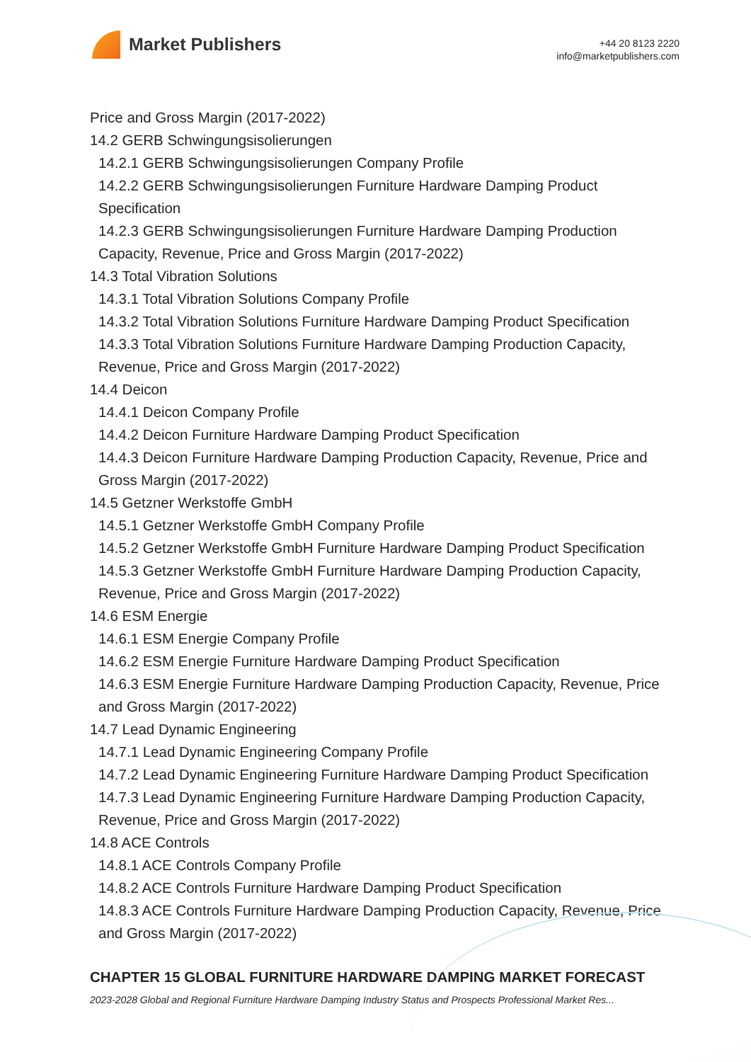Market Publishers
+44 20 8123 2220
info@marketpublishers.com
Price and Gross Margin (2017-2022)
14.2 GERB Schwingungsisolierungen
14.2.1 GERB Schwingungsisolierungen Company Profile
14.2.2 GERB Schwingungsisolierungen Furniture Hardware Damping Product Specification
14.2.3 GERB Schwingungsisolierungen Furniture Hardware Damping Production Capacity, Revenue, Price and Gross Margin (2017-2022)
14.3 Total Vibration Solutions
14.3.1 Total Vibration Solutions Company Profile
14.3.2 Total Vibration Solutions Furniture Hardware Damping Product Specification
14.3.3 Total Vibration Solutions Furniture Hardware Damping Production Capacity, Revenue, Price and Gross Margin (2017-2022)
14.4 Deicon
14.4.1 Deicon Company Profile
14.4.2 Deicon Furniture Hardware Damping Product Specification
14.4.3 Deicon Furniture Hardware Damping Production Capacity, Revenue, Price and Gross Margin (2017-2022)
14.5 Getzner Werkstoffe GmbH
14.5.1 Getzner Werkstoffe GmbH Company Profile
14.5.2 Getzner Werkstoffe GmbH Furniture Hardware Damping Product Specification
14.5.3 Getzner Werkstoffe GmbH Furniture Hardware Damping Production Capacity, Revenue, Price and Gross Margin (2017-2022)
14.6 ESM Energie
14.6.1 ESM Energie Company Profile
14.6.2 ESM Energie Furniture Hardware Damping Product Specification
14.6.3 ESM Energie Furniture Hardware Damping Production Capacity, Revenue, Price and Gross Margin (2017-2022)
14.7 Lead Dynamic Engineering
14.7.1 Lead Dynamic Engineering Company Profile
14.7.2 Lead Dynamic Engineering Furniture Hardware Damping Product Specification
14.7.3 Lead Dynamic Engineering Furniture Hardware Damping Production Capacity, Revenue, Price and Gross Margin (2017-2022)
14.8 ACE Controls
14.8.1 ACE Controls Company Profile
14.8.2 ACE Controls Furniture Hardware Damping Product Specification
14.8.3 ACE Controls Furniture Hardware Damping Production Capacity, Revenue, Price and Gross Margin (2017-2022)
CHAPTER 15 GLOBAL FURNITURE HARDWARE DAMPING MARKET FORECAST
2023-2028 Global and Regional Furniture Hardware Damping Industry Status and Prospects Professional Market Res...